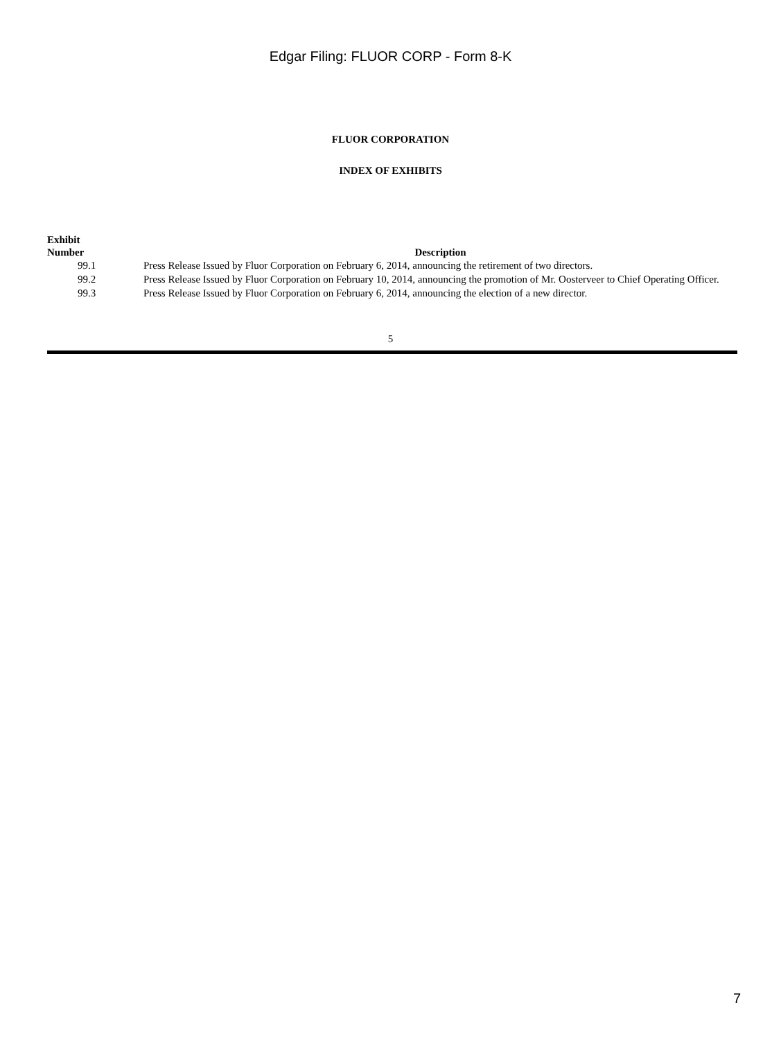Edgar Filing: FLUOR CORP - Form 8-K
FLUOR CORPORATION
INDEX OF EXHIBITS
| Exhibit Number | Description |
| --- | --- |
| 99.1 | Press Release Issued by Fluor Corporation on February 6, 2014, announcing the retirement of two directors. |
| 99.2 | Press Release Issued by Fluor Corporation on February 10, 2014, announcing the promotion of Mr. Oosterveer to Chief Operating Officer. |
| 99.3 | Press Release Issued by Fluor Corporation on February 6, 2014, announcing the election of a new director. |
5
7